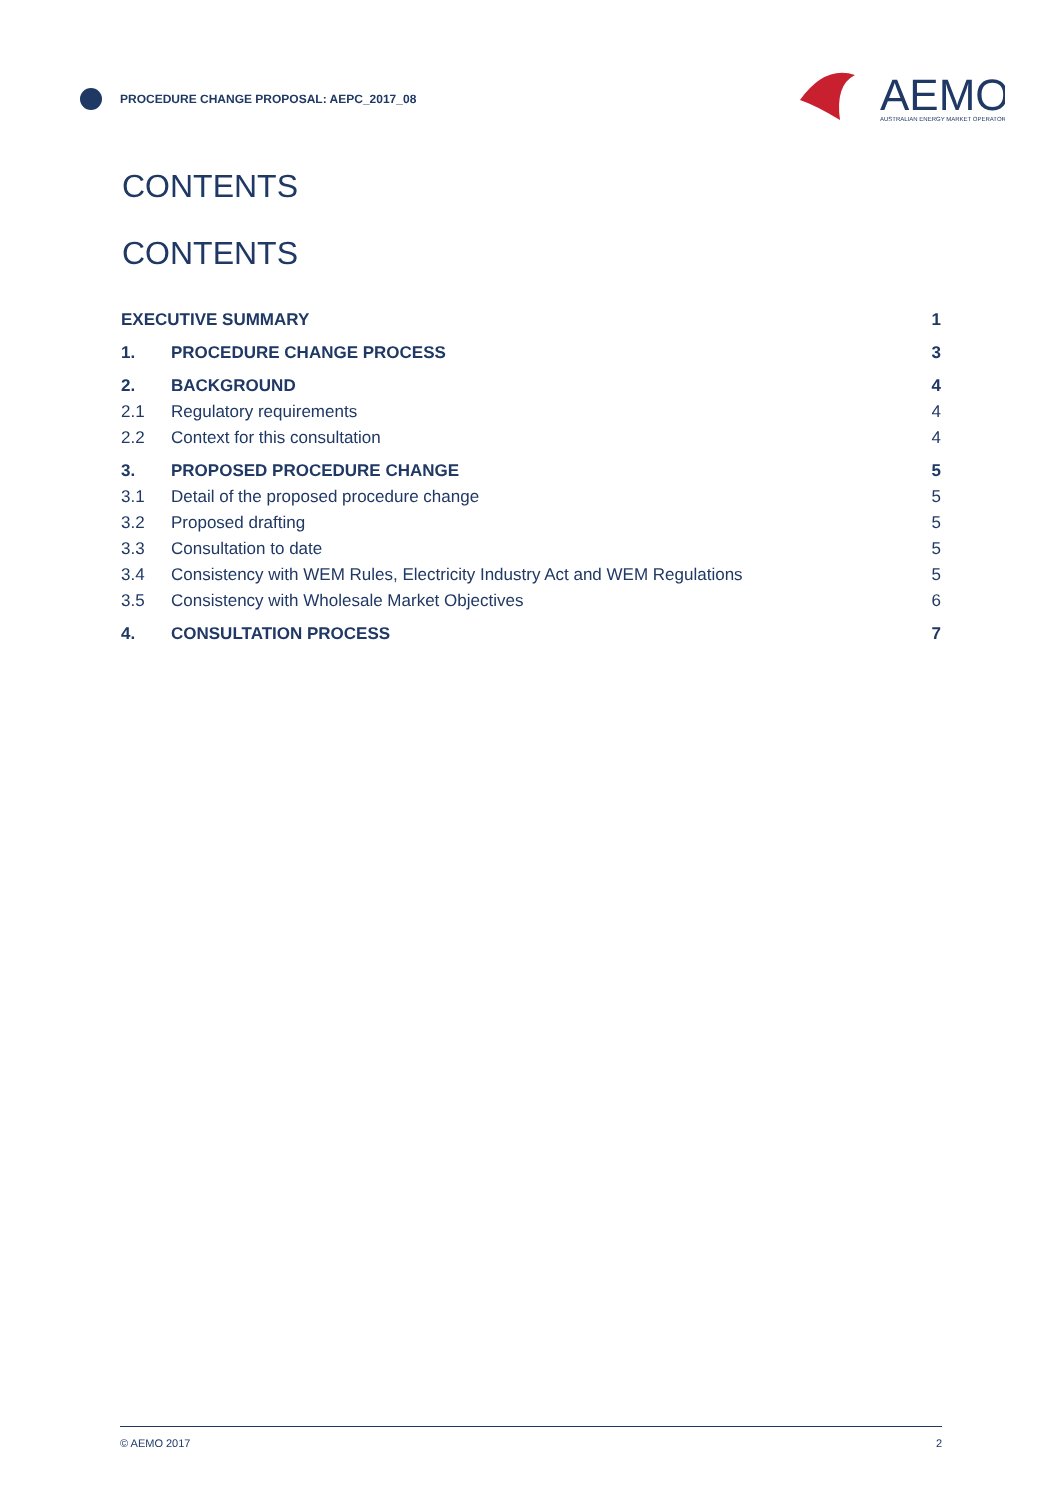PROCEDURE CHANGE PROPOSAL: AEPC_2017_08
AEMO
AUSTRALIAN ENERGY MARKET OPERATOR
CONTENTS
CONTENTS
| EXECUTIVE SUMMARY | | 1 |
| 1. | PROCEDURE CHANGE PROCESS | 3 |
| 2. | BACKGROUND | 4 |
| 2.1 | Regulatory requirements | 4 |
| 2.2 | Context for this consultation | 4 |
| 3. | PROPOSED PROCEDURE CHANGE | 5 |
| 3.1 | Detail of the proposed procedure change | 5 |
| 3.2 | Proposed drafting | 5 |
| 3.3 | Consultation to date | 5 |
| 3.4 | Consistency with WEM Rules, Electricity Industry Act and WEM Regulations | 5 |
| 3.5 | Consistency with Wholesale Market Objectives | 6 |
| 4. | CONSULTATION PROCESS | 7 |
© AEMO 2017 2